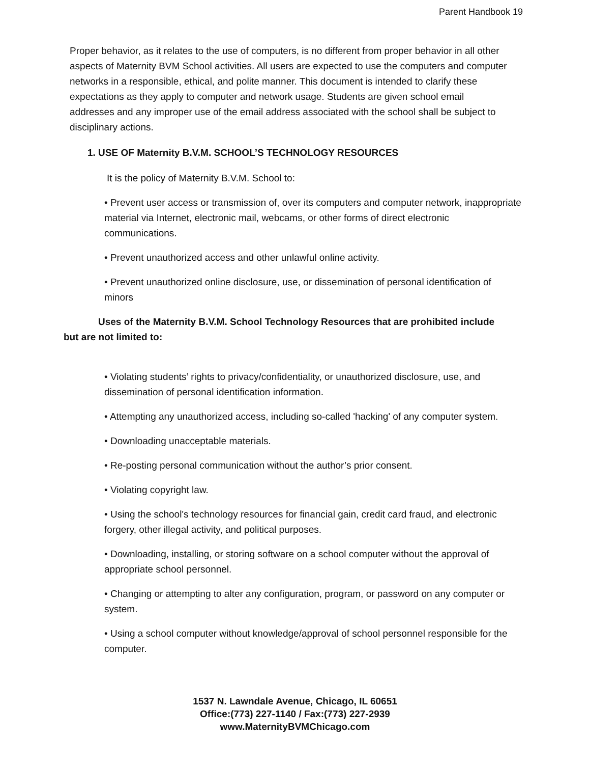Parent Handbook 19
Proper behavior, as it relates to the use of computers, is no different from proper behavior in all other aspects of Maternity BVM School activities. All users are expected to use the computers and computer networks in a responsible, ethical, and polite manner. This document is intended to clarify these expectations as they apply to computer and network usage. Students are given school email addresses and any improper use of the email address associated with the school shall be subject to disciplinary actions.
1. USE OF Maternity B.V.M. SCHOOL’S TECHNOLOGY RESOURCES
It is the policy of Maternity B.V.M. School to:
• Prevent user access or transmission of, over its computers and computer network, inappropriate material via Internet, electronic mail, webcams, or other forms of direct electronic communications.
• Prevent unauthorized access and other unlawful online activity.
• Prevent unauthorized online disclosure, use, or dissemination of personal identification of minors
Uses of the Maternity B.V.M. School Technology Resources that are prohibited include but are not limited to:
• Violating students’ rights to privacy/confidentiality, or unauthorized disclosure, use, and dissemination of personal identification information.
• Attempting any unauthorized access, including so-called 'hacking' of any computer system.
• Downloading unacceptable materials.
• Re-posting personal communication without the author’s prior consent.
• Violating copyright law.
• Using the school's technology resources for financial gain, credit card fraud, and electronic forgery, other illegal activity, and political purposes.
• Downloading, installing, or storing software on a school computer without the approval of appropriate school personnel.
• Changing or attempting to alter any configuration, program, or password on any computer or system.
• Using a school computer without knowledge/approval of school personnel responsible for the computer.
1537 N. Lawndale Avenue, Chicago, IL 60651
Office:(773) 227-1140 / Fax:(773) 227-2939
www.MaternityBVMChicago.com